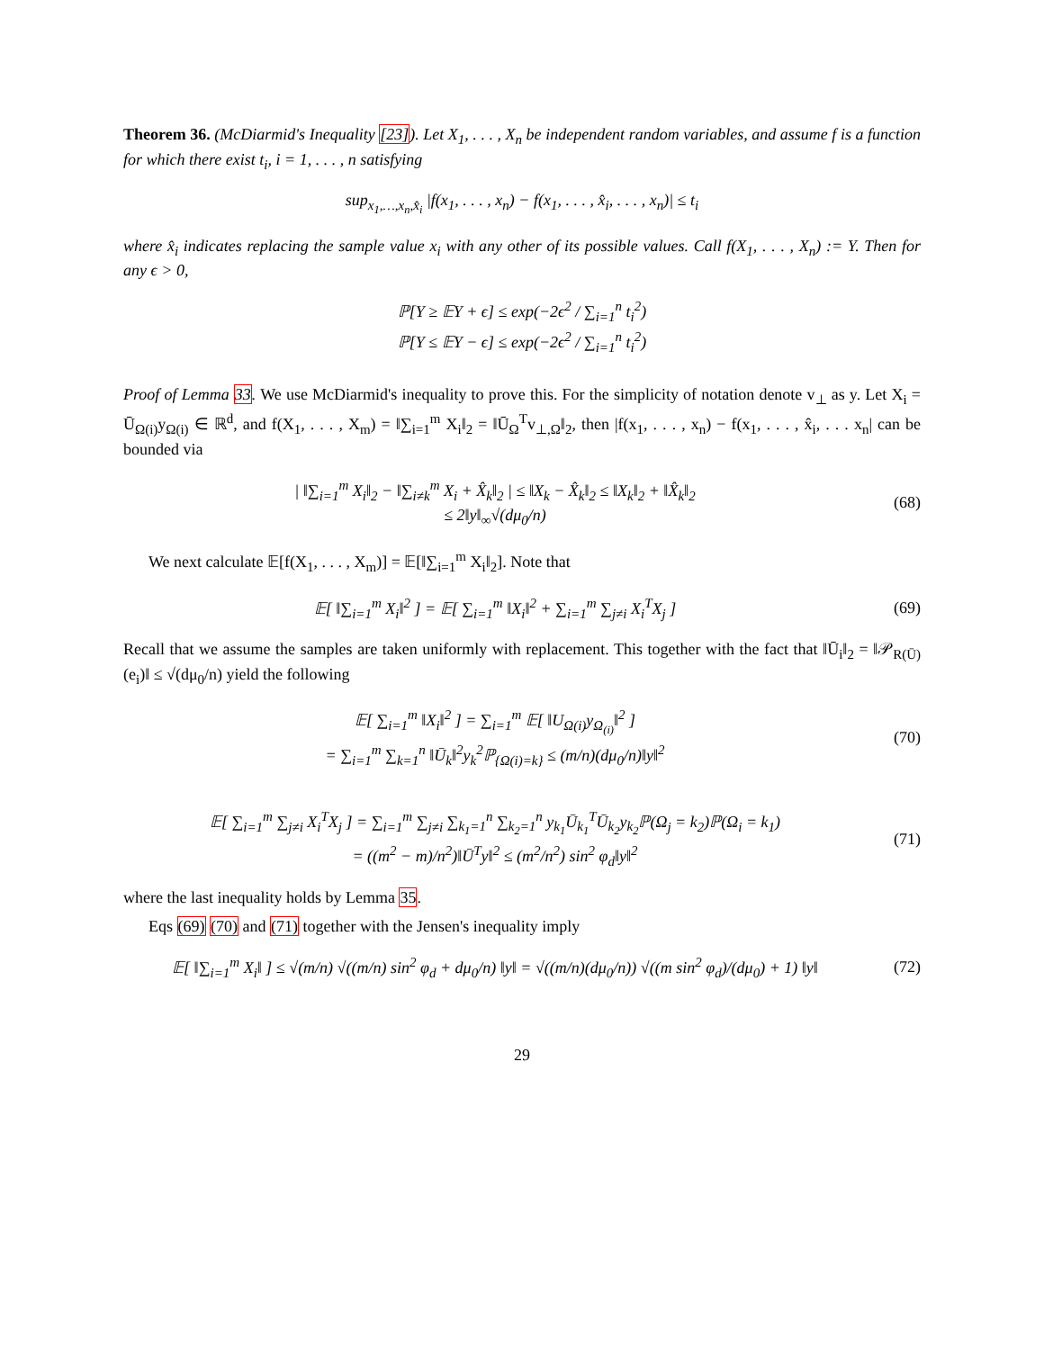Theorem 36. (McDiarmid's Inequality [23]). Let X<sub>1</sub>, . . . , X<sub>n</sub> be independent random variables, and assume f is a function for which there exist t<sub>i</sub>, i = 1, . . . , n satisfying
sup<sub>x<sub>1</sub>,…,x<sub>n</sub>,x̂<sub>i</sub></sub> |f(x<sub>1</sub>, . . . , x<sub>n</sub>) − f(x<sub>1</sub>, . . . , x̂<sub>i</sub>, . . . , x<sub>n</sub>)| ≤ t<sub>i</sub>
where x̂<sub>i</sub> indicates replacing the sample value x<sub>i</sub> with any other of its possible values. Call f(X<sub>1</sub>, . . . , X<sub>n</sub>) := Y. Then for any ϵ > 0,
ℙ[Y ≥ 𝔼Y + ϵ] ≤ exp(−2ϵ<sup>2</sup> / ∑<sub>i=1</sub><sup>n</sup> t<sub>i</sub><sup>2</sup>)
ℙ[Y ≤ 𝔼Y − ϵ] ≤ exp(−2ϵ<sup>2</sup> / ∑<sub>i=1</sub><sup>n</sup> t<sub>i</sub><sup>2</sup>)
Proof of Lemma 33. We use McDiarmid's inequality to prove this. For the simplicity of notation denote v<sub>⊥</sub> as y. Let X<sub>i</sub> = Ū<sub>Ω(i)</sub>y<sub>Ω(i)</sub> ∈ ℝ<sup>d</sup>, and f(X<sub>1</sub>, . . . , X<sub>m</sub>) = ‖∑<sub>i=1</sub><sup>m</sup> X<sub>i</sub>‖<sub>2</sub> = ‖Ū<sub>Ω</sub><sup>T</sup>v<sub>⊥,Ω</sub>‖<sub>2</sub>, then |f(x<sub>1</sub>, . . . , x<sub>n</sub>) − f(x<sub>1</sub>, . . . , x̂<sub>i</sub>, . . . x<sub>n</sub>| can be bounded via
| ‖∑<sub>i=1</sub><sup>m</sup> X<sub>i</sub>‖<sub>2</sub> − ‖∑<sub>i≠k</sub><sup>m</sup> X<sub>i</sub> + X̂<sub>k</sub>‖<sub>2</sub> | ≤ ‖X<sub>k</sub> − X̂<sub>k</sub>‖<sub>2</sub> ≤ ‖X<sub>k</sub>‖<sub>2</sub> + ‖X̂<sub>k</sub>‖<sub>2</sub>
≤ 2‖y‖<sub>∞</sub>√(dμ<sub>0</sub>/n)
(68)
We next calculate 𝔼[f(X<sub>1</sub>, . . . , X<sub>m</sub>)] = 𝔼[‖∑<sub>i=1</sub><sup>m</sup> X<sub>i</sub>‖<sub>2</sub>]. Note that
𝔼[ ‖∑<sub>i=1</sub><sup>m</sup> X<sub>i</sub>‖<sup>2</sup> ] = 𝔼[ ∑<sub>i=1</sub><sup>m</sup> ‖X<sub>i</sub>‖<sup>2</sup> + ∑<sub>i=1</sub><sup>m</sup> ∑<sub>j≠i</sub> X<sub>i</sub><sup>T</sup>X<sub>j</sub> ]
(69)
Recall that we assume the samples are taken uniformly with replacement. This together with the fact that ‖Ū<sub>i</sub>‖<sub>2</sub> = ‖𝒫<sub>R(Ū)</sub>(e<sub>i</sub>)‖ ≤ √(dμ<sub>0</sub>/n) yield the following
𝔼[ ∑<sub>i=1</sub><sup>m</sup> ‖X<sub>i</sub>‖<sup>2</sup> ] = ∑<sub>i=1</sub><sup>m</sup> 𝔼[ ‖U<sub>Ω(i)</sub>y<sub>Ω<sub>(i)</sub></sub>‖<sup>2</sup> ]
= ∑<sub>i=1</sub><sup>m</sup> ∑<sub>k=1</sub><sup>n</sup> ‖Ū<sub>k</sub>‖<sup>2</sup>y<sub>k</sub><sup>2</sup>ℙ<sub>{Ω(i)=k}</sub> ≤ (m/n)(dμ<sub>0</sub>/n)‖y‖<sup>2</sup>
(70)
𝔼[ ∑<sub>i=1</sub><sup>m</sup> ∑<sub>j≠i</sub> X<sub>i</sub><sup>T</sup>X<sub>j</sub> ] = ∑<sub>i=1</sub><sup>m</sup> ∑<sub>j≠i</sub> ∑<sub>k<sub>1</sub>=1</sub><sup>n</sup> ∑<sub>k<sub>2</sub>=1</sub><sup>n</sup> y<sub>k<sub>1</sub></sub>Ū<sub>k<sub>1</sub></sub><sup>T</sup>Ū<sub>k<sub>2</sub></sub>y<sub>k<sub>2</sub></sub>ℙ(Ω<sub>j</sub> = k<sub>2</sub>)ℙ(Ω<sub>i</sub> = k<sub>1</sub>)
= ((m<sup>2</sup> − m)/n<sup>2</sup>)‖Ū<sup>T</sup>y‖<sup>2</sup> ≤ (m<sup>2</sup>/n<sup>2</sup>) sin<sup>2</sup> φ<sub>d</sub>‖y‖<sup>2</sup>
(71)
where the last inequality holds by Lemma 35.
Eqs (69) (70) and (71) together with the Jensen's inequality imply
𝔼[ ‖∑<sub>i=1</sub><sup>m</sup> X<sub>i</sub>‖ ] ≤ √(m/n) √((m/n) sin<sup>2</sup> φ<sub>d</sub> + dμ<sub>0</sub>/n) ‖y‖ = √((m/n)(dμ<sub>0</sub>/n)) √((m sin<sup>2</sup> φ<sub>d</sub>)/(dμ<sub>0</sub>) + 1) ‖y‖
(72)
29